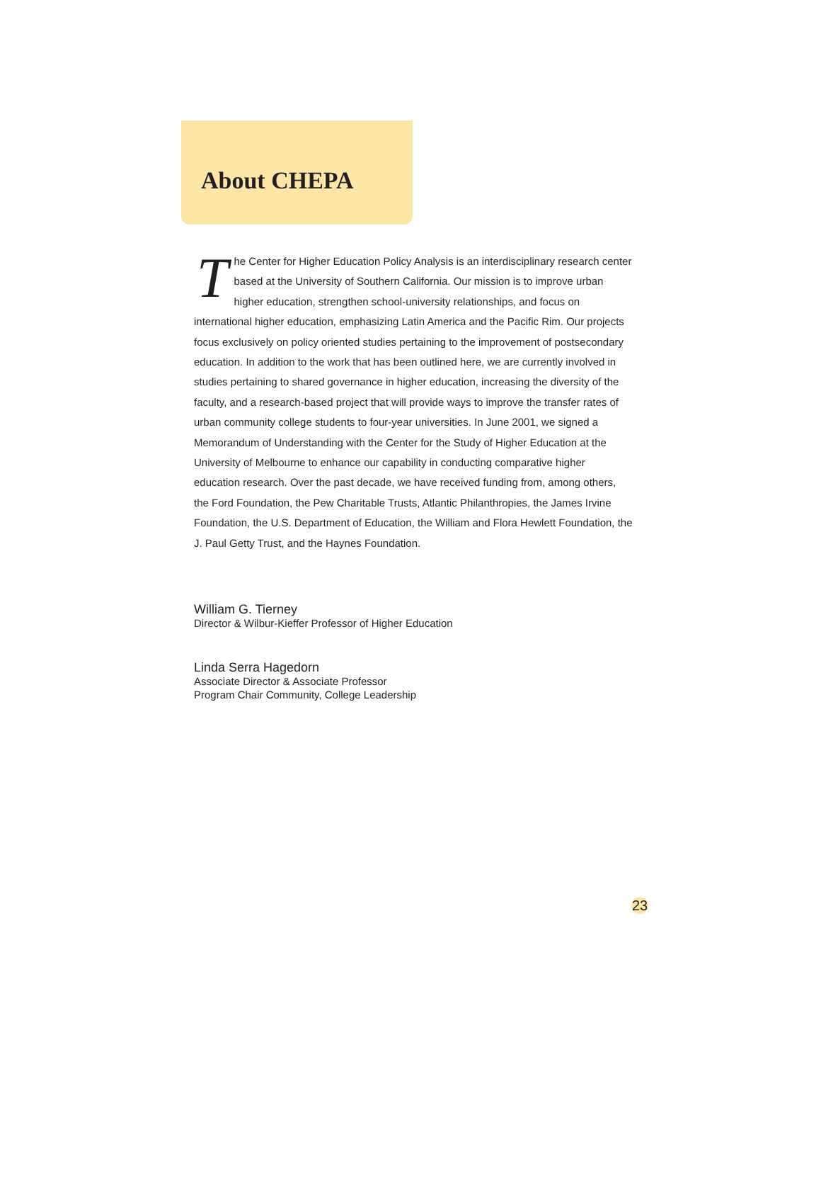About CHEPA
The Center for Higher Education Policy Analysis is an interdisciplinary research center based at the University of Southern California. Our mission is to improve urban higher education, strengthen school-university relationships, and focus on international higher education, emphasizing Latin America and the Pacific Rim. Our projects focus exclusively on policy oriented studies pertaining to the improvement of postsecondary education. In addition to the work that has been outlined here, we are currently involved in studies pertaining to shared governance in higher education, increasing the diversity of the faculty, and a research-based project that will provide ways to improve the transfer rates of urban community college students to four-year universities. In June 2001, we signed a Memorandum of Understanding with the Center for the Study of Higher Education at the University of Melbourne to enhance our capability in conducting comparative higher education research. Over the past decade, we have received funding from, among others, the Ford Foundation, the Pew Charitable Trusts, Atlantic Philanthropies, the James Irvine Foundation, the U.S. Department of Education, the William and Flora Hewlett Foundation, the J. Paul Getty Trust, and the Haynes Foundation.
William G. Tierney
Director & Wilbur-Kieffer Professor of Higher Education
Linda Serra Hagedorn
Associate Director & Associate Professor
Program Chair Community, College Leadership
23